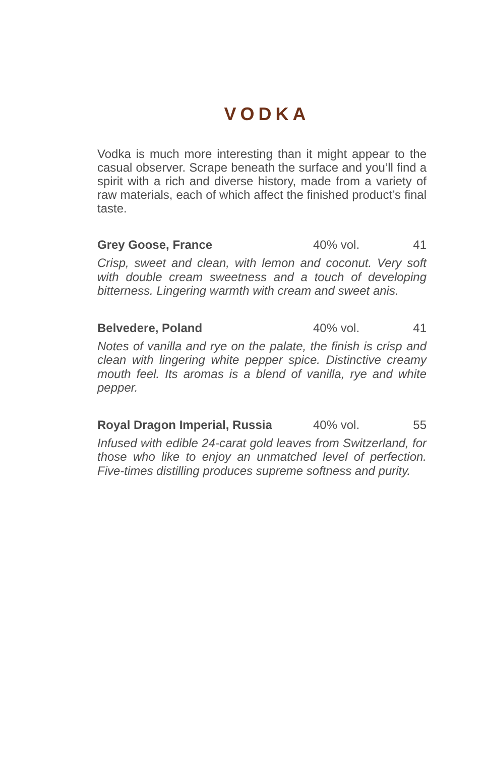VODKA
Vodka is much more interesting than it might appear to the casual observer. Scrape beneath the surface and you’ll find a spirit with a rich and diverse history, made from a variety of raw materials, each of which affect the finished product’s final taste.
Grey Goose, France 40% vol. 41
Crisp, sweet and clean, with lemon and coconut. Very soft with double cream sweetness and a touch of developing bitterness. Lingering warmth with cream and sweet anis.
Belvedere, Poland 40% vol. 41
Notes of vanilla and rye on the palate, the finish is crisp and clean with lingering white pepper spice. Distinctive creamy mouth feel. Its aromas is a blend of vanilla, rye and white pepper.
Royal Dragon Imperial, Russia 40% vol. 55
Infused with edible 24-carat gold leaves from Switzerland, for those who like to enjoy an unmatched level of perfection. Five-times distilling produces supreme softness and purity.